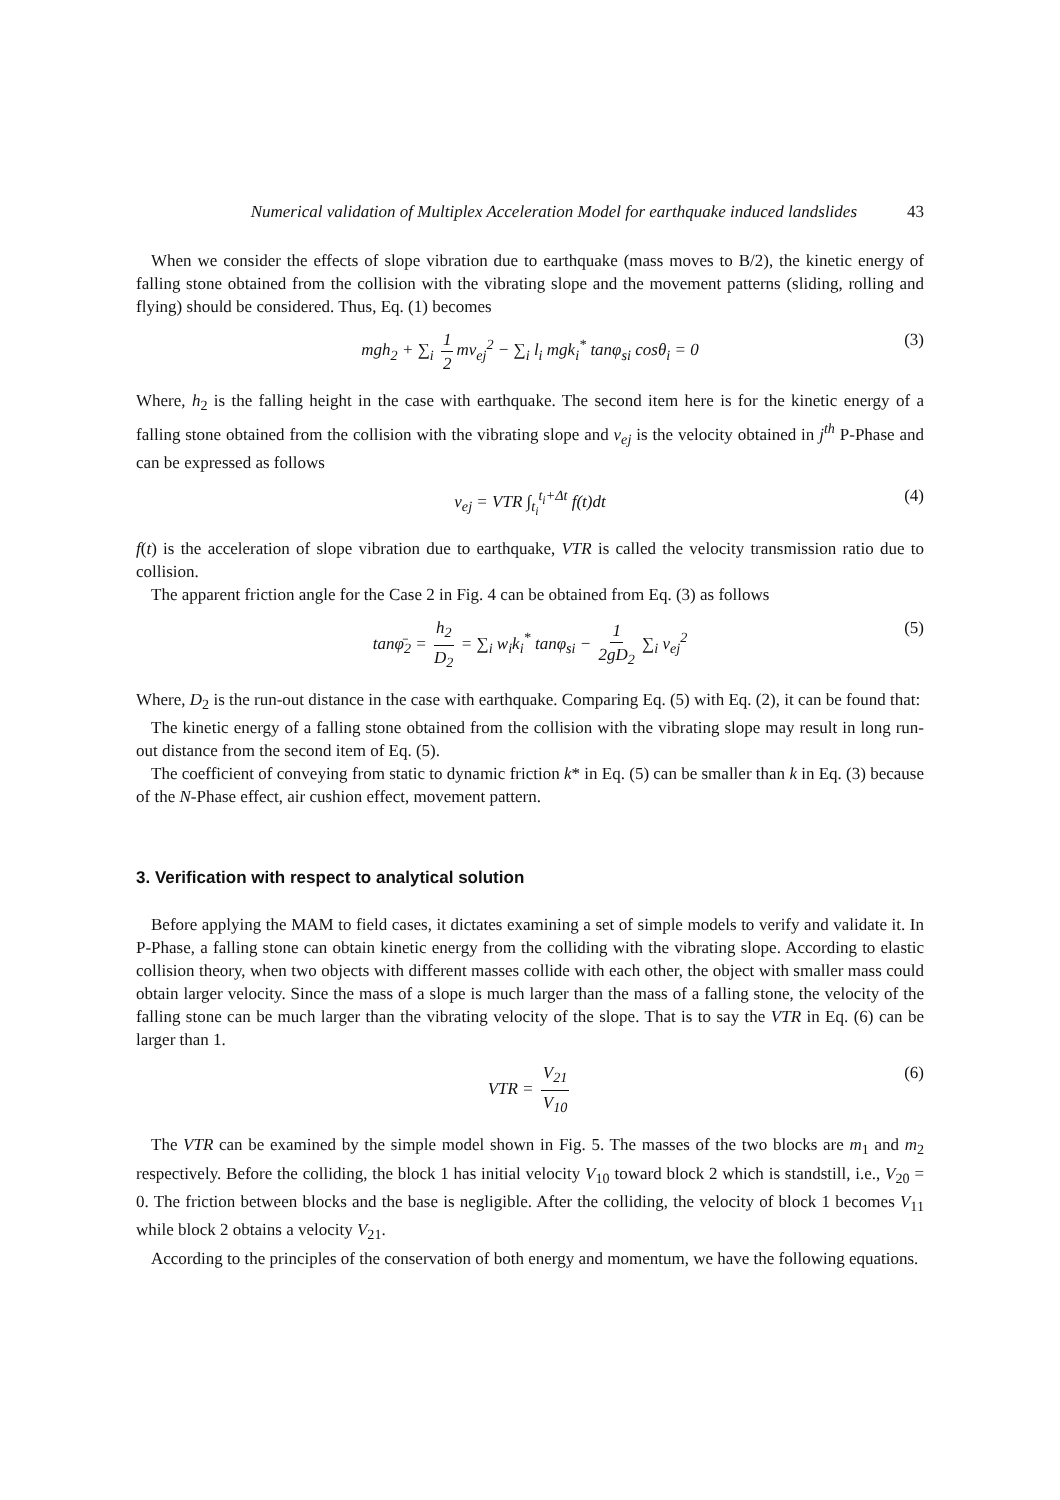Numerical validation of Multiplex Acceleration Model for earthquake induced landslides 43
When we consider the effects of slope vibration due to earthquake (mass moves to B/2), the kinetic energy of falling stone obtained from the collision with the vibrating slope and the movement patterns (sliding, rolling and flying) should be considered. Thus, Eq. (1) becomes
mgh<sub>2</sub> + ∑<sub>i</sub> 1 2 mv<sub>ej</sub><sup>2</sup> − ∑<sub>i</sub> l<sub>i</sub> mgk<sub>i</sub><sup>*</sup> tanφ<sub>si</sub> cosθ<sub>i</sub> = 0 (3)
Where, h<sub>2</sub> is the falling height in the case with earthquake. The second item here is for the kinetic energy of a falling stone obtained from the collision with the vibrating slope and v<sub>ej</sub> is the velocity obtained in j<sup>th</sup> P-Phase and can be expressed as follows
v<sub>ej</sub> = VTR ∫<sub>t<sub>i</sub></sub><sup>t<sub>i</sub>+Δt</sup> f(t)dt (4)
f(t) is the acceleration of slope vibration due to earthquake, VTR is called the velocity transmission ratio due to collision.
The apparent friction angle for the Case 2 in Fig. 4 can be obtained from Eq. (3) as follows
tanφ̄<sub>2</sub> = h<sub>2</sub> D<sub>2</sub> = ∑<sub>i</sub> w<sub>i</sub>k<sub>i</sub><sup>*</sup> tanφ<sub>si</sub> − 1 2gD<sub>2</sub> ∑<sub>i</sub> v<sub>ej</sub><sup>2</sup> (5)
Where, D<sub>2</sub> is the run-out distance in the case with earthquake. Comparing Eq. (5) with Eq. (2), it can be found that:
The kinetic energy of a falling stone obtained from the collision with the vibrating slope may result in long run-out distance from the second item of Eq. (5).
The coefficient of conveying from static to dynamic friction k* in Eq. (5) can be smaller than k in Eq. (3) because of the N-Phase effect, air cushion effect, movement pattern.
3. Verification with respect to analytical solution
Before applying the MAM to field cases, it dictates examining a set of simple models to verify and validate it. In P-Phase, a falling stone can obtain kinetic energy from the colliding with the vibrating slope. According to elastic collision theory, when two objects with different masses collide with each other, the object with smaller mass could obtain larger velocity. Since the mass of a slope is much larger than the mass of a falling stone, the velocity of the falling stone can be much larger than the vibrating velocity of the slope. That is to say the VTR in Eq. (6) can be larger than 1.
VTR = V<sub>21</sub> V<sub>10</sub> (6)
The VTR can be examined by the simple model shown in Fig. 5. The masses of the two blocks are m<sub>1</sub> and m<sub>2</sub> respectively. Before the colliding, the block 1 has initial velocity V<sub>10</sub> toward block 2 which is standstill, i.e., V<sub>20</sub> = 0. The friction between blocks and the base is negligible. After the colliding, the velocity of block 1 becomes V<sub>11</sub> while block 2 obtains a velocity V<sub>21</sub>.
According to the principles of the conservation of both energy and momentum, we have the following equations.